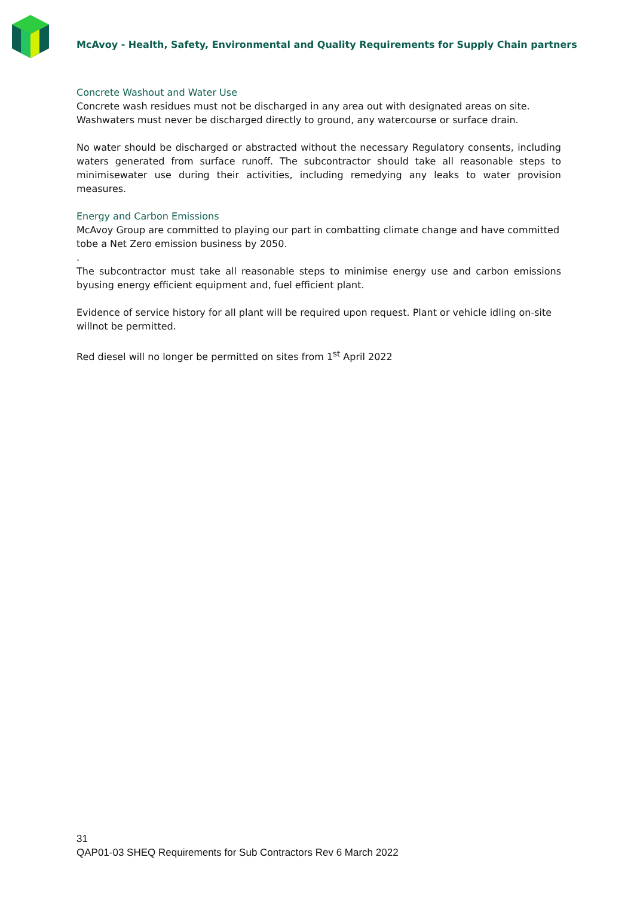McAvoy - Health, Safety, Environmental and Quality Requirements for Supply Chain partners
Concrete Washout and Water Use
Concrete wash residues must not be discharged in any area out with designated areas on site. Washwaters must never be discharged directly to ground, any watercourse or surface drain.
No water should be discharged or abstracted without the necessary Regulatory consents, including waters generated from surface runoff. The subcontractor should take all reasonable steps to minimisewater use during their activities, including remedying any leaks to water provision measures.
Energy and Carbon Emissions
McAvoy Group are committed to playing our part in combatting climate change and have committed tobe a Net Zero emission business by 2050.
.
The subcontractor must take all reasonable steps to minimise energy use and carbon emissions byusing energy efficient equipment and, fuel efficient plant.
Evidence of service history for all plant will be required upon request. Plant or vehicle idling on-site willnot be permitted.
Red diesel will no longer be permitted on sites from 1<sup>st</sup> April 2022
31
QAP01-03 SHEQ Requirements for Sub Contractors Rev 6 March 2022